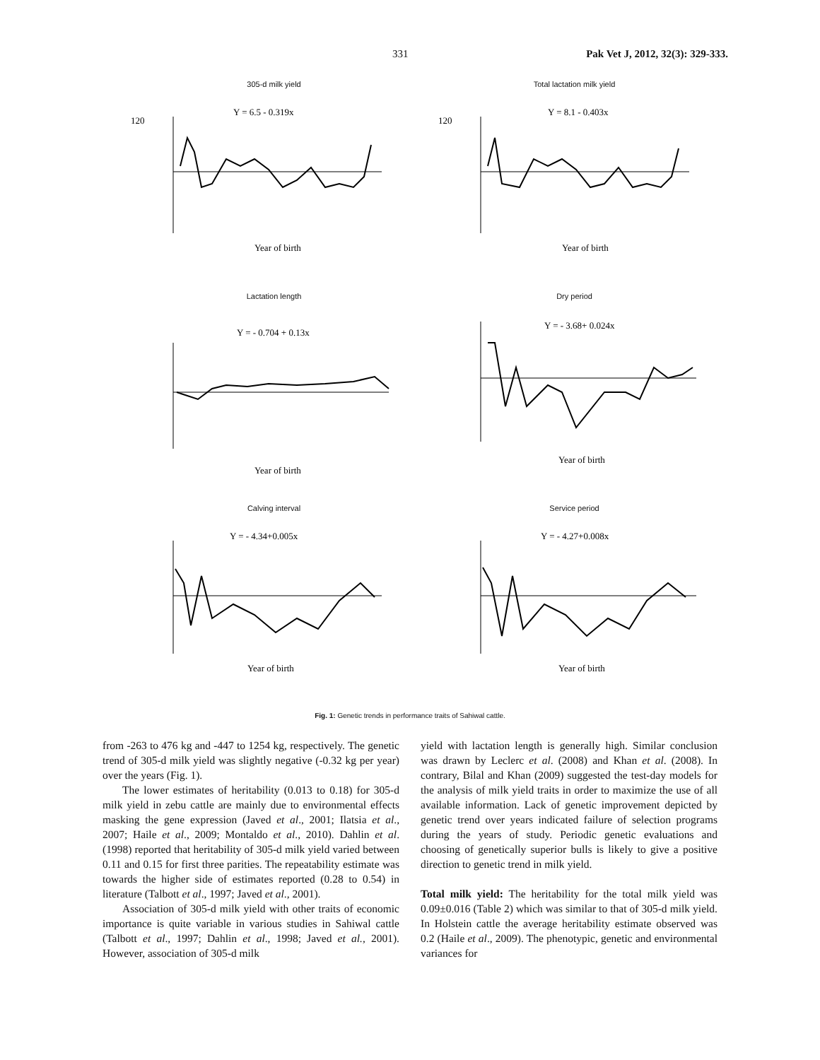331 Pak Vet J, 2012, 32(3): 329-333.
305-d milk yield
Y = 6.5 - 0.319x
120
Year of birth
Total lactation milk yield
Y = 8.1 - 0.403x
120
Year of birth
Lactation length
Y = - 0.704 + 0.13x
Year of birth
Dry period
Y = - 3.68+ 0.024x
Year of birth
Calving interval
Y = - 4.34+0.005x
Year of birth
Service period
Y = - 4.27+0.008x
Year of birth
Fig. 1: Genetic trends in performance traits of Sahiwal cattle.
from -263 to 476 kg and -447 to 1254 kg, respectively. The genetic trend of 305-d milk yield was slightly negative (-0.32 kg per year) over the years (Fig. 1).
The lower estimates of heritability (0.013 to 0.18) for 305-d milk yield in zebu cattle are mainly due to environmental effects masking the gene expression (Javed et al., 2001; Ilatsia et al., 2007; Haile et al., 2009; Montaldo et al., 2010). Dahlin et al. (1998) reported that heritability of 305-d milk yield varied between 0.11 and 0.15 for first three parities. The repeatability estimate was towards the higher side of estimates reported (0.28 to 0.54) in literature (Talbott et al., 1997; Javed et al., 2001).
Association of 305-d milk yield with other traits of economic importance is quite variable in various studies in Sahiwal cattle (Talbott et al., 1997; Dahlin et al., 1998; Javed et al., 2001). However, association of 305-d milk
yield with lactation length is generally high. Similar conclusion was drawn by Leclerc et al. (2008) and Khan et al. (2008). In contrary, Bilal and Khan (2009) suggested the test-day models for the analysis of milk yield traits in order to maximize the use of all available information. Lack of genetic improvement depicted by genetic trend over years indicated failure of selection programs during the years of study. Periodic genetic evaluations and choosing of genetically superior bulls is likely to give a positive direction to genetic trend in milk yield.
Total milk yield: The heritability for the total milk yield was 0.09±0.016 (Table 2) which was similar to that of 305-d milk yield. In Holstein cattle the average heritability estimate observed was 0.2 (Haile et al., 2009). The phenotypic, genetic and environmental variances for